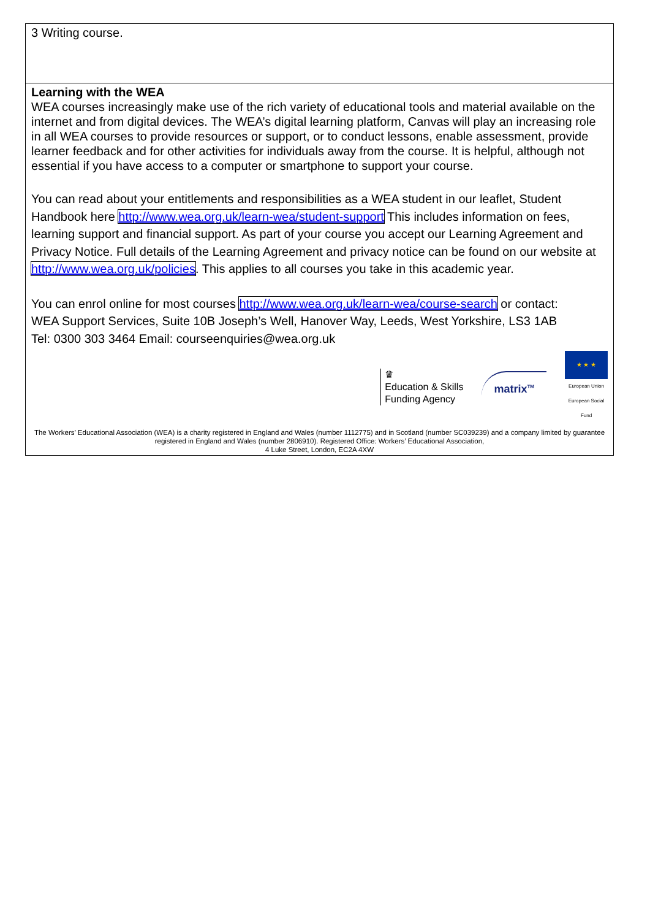| 3 Writing course. |
| Learning with the WEA WEA courses increasingly make use of the rich variety of educational tools and material available on the internet and from digital devices. The WEA’s digital learning platform, Canvas will play an increasing role in all WEA courses to provide resources or support, or to conduct lessons, enable assessment, provide learner feedback and for other activities for individuals away from the course. It is helpful, although not essential if you have access to a computer or smartphone to support your course. You can read about your entitlements and responsibilities as a WEA student in our leaflet, Student Handbook here http://www.wea.org.uk/learn-wea/student-support This includes information on fees, learning support and financial support. As part of your course you accept our Learning Agreement and Privacy Notice. Full details of the Learning Agreement and privacy notice can be found on our website at http://www.wea.org.uk/policies . This applies to all courses you take in this academic year. You can enrol online for most courses http://www.wea.org.uk/learn-wea/course-search or contact: WEA Support Services, Suite 10B Joseph’s Well, Hanover Way, Leeds, West Yorkshire, LS3 1AB Tel: 0300 303 3464 Email: courseenquiries@wea.org.uk ♛ Education & Skills Funding Agency matrix<sup>TM</sup> ★ ★ ★ European Union European Social Fund The Workers’ Educational Association (WEA) is a charity registered in England and Wales (number 1112775) and in Scotland (number SC039239) and a company limited by guarantee registered in England and Wales (number 2806910). Registered Office: Workers’ Educational Association, 4 Luke Street, London, EC2A 4XW |